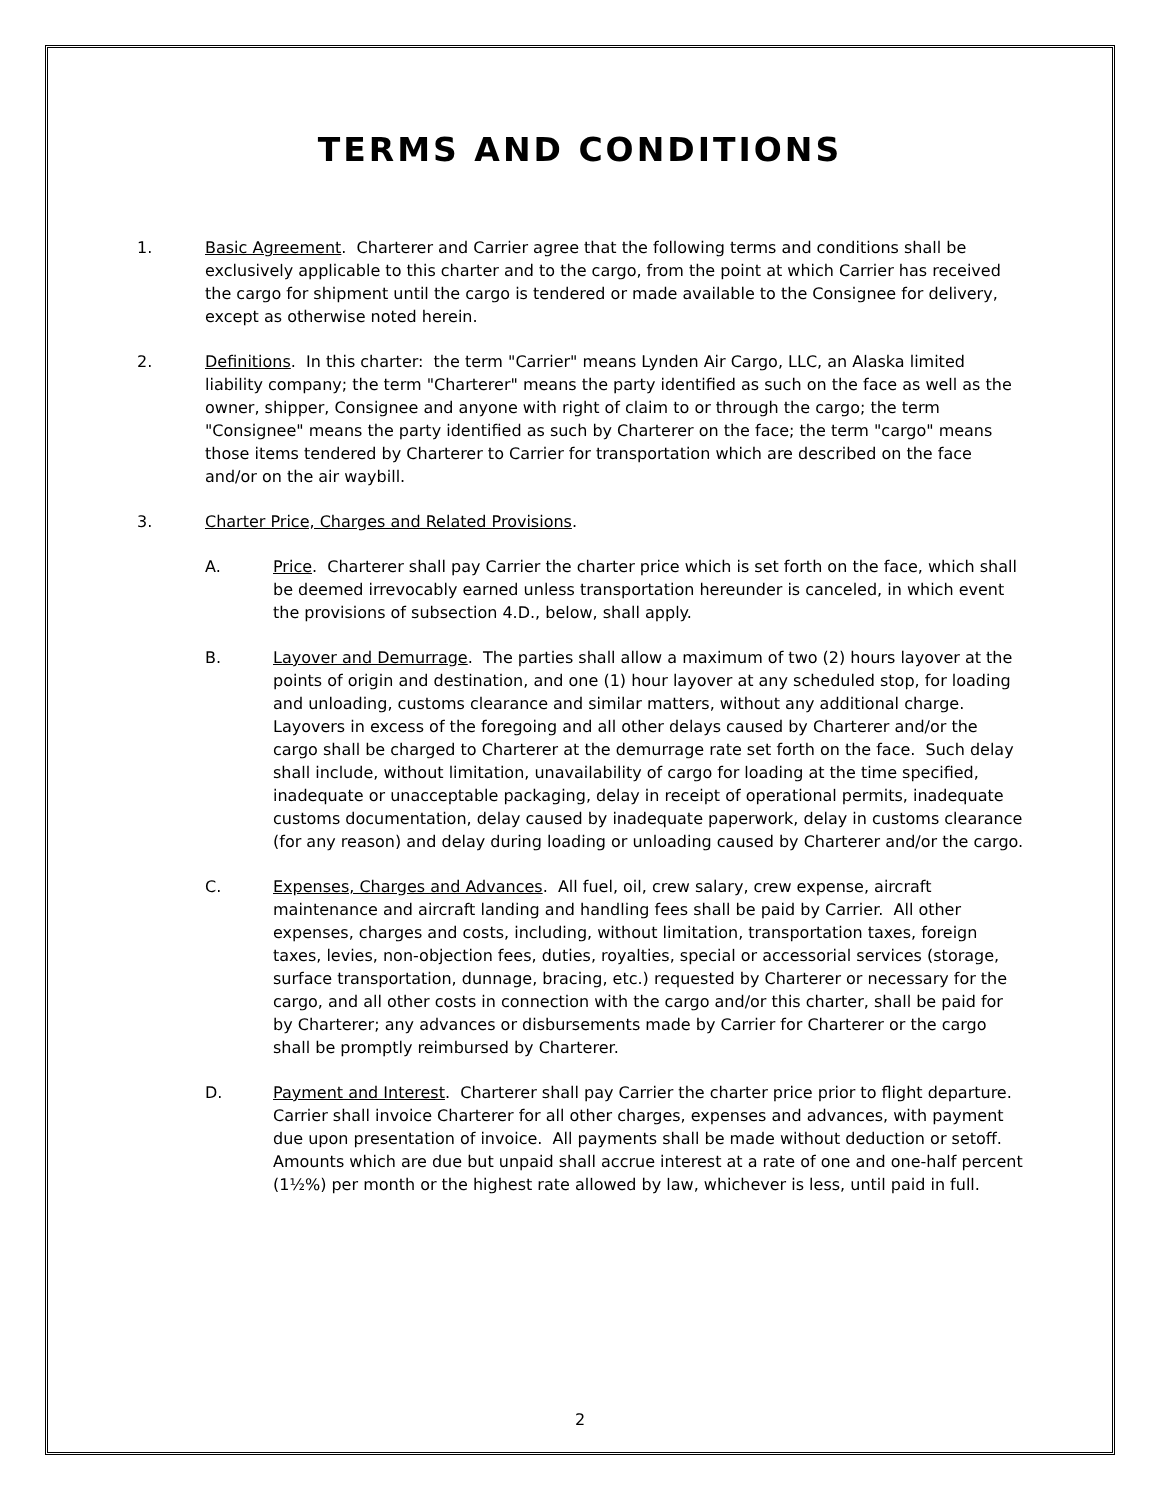TERMS AND CONDITIONS
1. Basic Agreement. Charterer and Carrier agree that the following terms and conditions shall be exclusively applicable to this charter and to the cargo, from the point at which Carrier has received the cargo for shipment until the cargo is tendered or made available to the Consignee for delivery, except as otherwise noted herein.
2. Definitions. In this charter: the term "Carrier" means Lynden Air Cargo, LLC, an Alaska limited liability company; the term "Charterer" means the party identified as such on the face as well as the owner, shipper, Consignee and anyone with right of claim to or through the cargo; the term "Consignee" means the party identified as such by Charterer on the face; the term "cargo" means those items tendered by Charterer to Carrier for transportation which are described on the face and/or on the air waybill.
3. Charter Price, Charges and Related Provisions.
A. Price. Charterer shall pay Carrier the charter price which is set forth on the face, which shall be deemed irrevocably earned unless transportation hereunder is canceled, in which event the provisions of subsection 4.D., below, shall apply.
B. Layover and Demurrage. The parties shall allow a maximum of two (2) hours layover at the points of origin and destination, and one (1) hour layover at any scheduled stop, for loading and unloading, customs clearance and similar matters, without any additional charge. Layovers in excess of the foregoing and all other delays caused by Charterer and/or the cargo shall be charged to Charterer at the demurrage rate set forth on the face. Such delay shall include, without limitation, unavailability of cargo for loading at the time specified, inadequate or unacceptable packaging, delay in receipt of operational permits, inadequate customs documentation, delay caused by inadequate paperwork, delay in customs clearance (for any reason) and delay during loading or unloading caused by Charterer and/or the cargo.
C. Expenses, Charges and Advances. All fuel, oil, crew salary, crew expense, aircraft maintenance and aircraft landing and handling fees shall be paid by Carrier. All other expenses, charges and costs, including, without limitation, transportation taxes, foreign taxes, levies, non-objection fees, duties, royalties, special or accessorial services (storage, surface transportation, dunnage, bracing, etc.) requested by Charterer or necessary for the cargo, and all other costs in connection with the cargo and/or this charter, shall be paid for by Charterer; any advances or disbursements made by Carrier for Charterer or the cargo shall be promptly reimbursed by Charterer.
D. Payment and Interest. Charterer shall pay Carrier the charter price prior to flight departure. Carrier shall invoice Charterer for all other charges, expenses and advances, with payment due upon presentation of invoice. All payments shall be made without deduction or setoff. Amounts which are due but unpaid shall accrue interest at a rate of one and one-half percent (1½%) per month or the highest rate allowed by law, whichever is less, until paid in full.
2